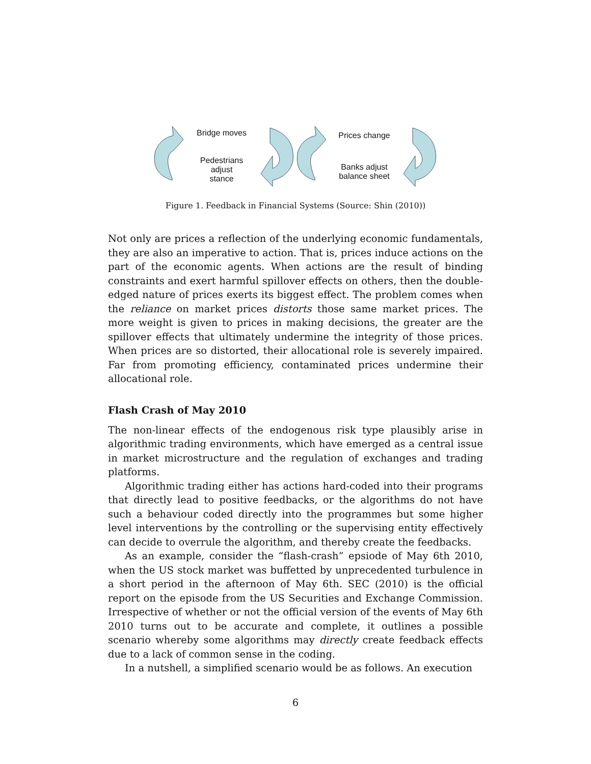Bridge moves
Pedestrians
adjust
stance
Prices change
Banks adjust
balance sheet
Figure 1. Feedback in Financial Systems (Source: Shin (2010))
Not only are prices a reflection of the underlying economic fundamentals, they are also an imperative to action. That is, prices induce actions on the part of the economic agents. When actions are the result of binding constraints and exert harmful spillover effects on others, then the double-edged nature of prices exerts its biggest effect. The problem comes when the reliance on market prices distorts those same market prices. The more weight is given to prices in making decisions, the greater are the spillover effects that ultimately undermine the integrity of those prices. When prices are so distorted, their allocational role is severely impaired. Far from promoting efficiency, contaminated prices undermine their allocational role.
Flash Crash of May 2010
The non-linear effects of the endogenous risk type plausibly arise in algorithmic trading environments, which have emerged as a central issue in market microstructure and the regulation of exchanges and trading platforms.
Algorithmic trading either has actions hard-coded into their programs that directly lead to positive feedbacks, or the algorithms do not have such a behaviour coded directly into the programmes but some higher level interventions by the controlling or the supervising entity effectively can decide to overrule the algorithm, and thereby create the feedbacks.
As an example, consider the “flash-crash” epsiode of May 6th 2010, when the US stock market was buffetted by unprecedented turbulence in a short period in the afternoon of May 6th. SEC (2010) is the official report on the episode from the US Securities and Exchange Commission. Irrespective of whether or not the official version of the events of May 6th 2010 turns out to be accurate and complete, it outlines a possible scenario whereby some algorithms may directly create feedback effects due to a lack of common sense in the coding.
In a nutshell, a simplified scenario would be as follows. An execution
6